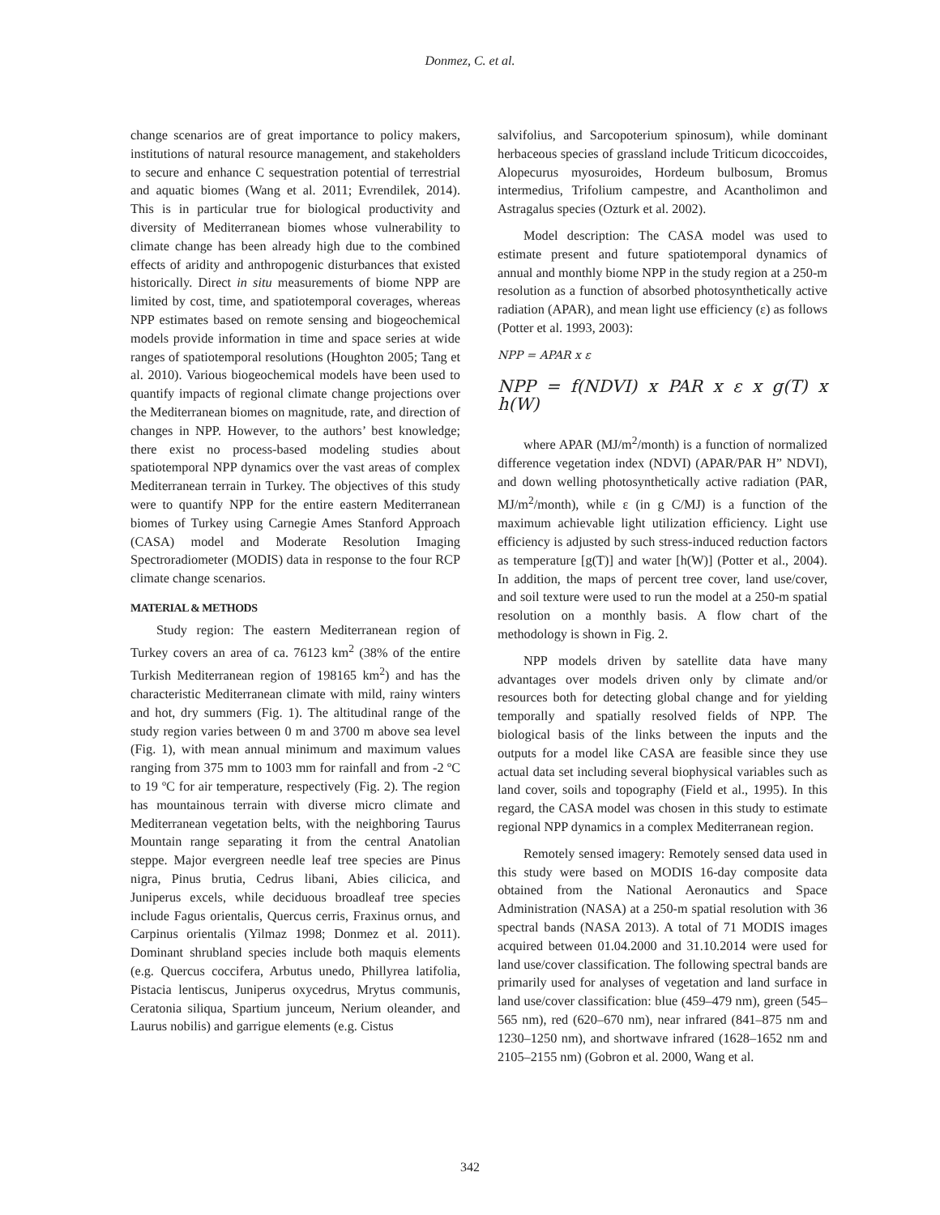Donmez, C. et al.
change scenarios are of great importance to policy makers, institutions of natural resource management, and stakeholders to secure and enhance C sequestration potential of terrestrial and aquatic biomes (Wang et al. 2011; Evrendilek, 2014). This is in particular true for biological productivity and diversity of Mediterranean biomes whose vulnerability to climate change has been already high due to the combined effects of aridity and anthropogenic disturbances that existed historically. Direct in situ measurements of biome NPP are limited by cost, time, and spatiotemporal coverages, whereas NPP estimates based on remote sensing and biogeochemical models provide information in time and space series at wide ranges of spatiotemporal resolutions (Houghton 2005; Tang et al. 2010). Various biogeochemical models have been used to quantify impacts of regional climate change projections over the Mediterranean biomes on magnitude, rate, and direction of changes in NPP. However, to the authors’ best knowledge; there exist no process-based modeling studies about spatiotemporal NPP dynamics over the vast areas of complex Mediterranean terrain in Turkey. The objectives of this study were to quantify NPP for the entire eastern Mediterranean biomes of Turkey using Carnegie Ames Stanford Approach (CASA) model and Moderate Resolution Imaging Spectroradiometer (MODIS) data in response to the four RCP climate change scenarios.
MATERIAL & METHODS
Study region: The eastern Mediterranean region of Turkey covers an area of ca. 76123 km<sup>2</sup> (38% of the entire Turkish Mediterranean region of 198165 km<sup>2</sup>) and has the characteristic Mediterranean climate with mild, rainy winters and hot, dry summers (Fig. 1). The altitudinal range of the study region varies between 0 m and 3700 m above sea level (Fig. 1), with mean annual minimum and maximum values ranging from 375 mm to 1003 mm for rainfall and from -2 ºC to 19 ºC for air temperature, respectively (Fig. 2). The region has mountainous terrain with diverse micro climate and Mediterranean vegetation belts, with the neighboring Taurus Mountain range separating it from the central Anatolian steppe. Major evergreen needle leaf tree species are Pinus nigra, Pinus brutia, Cedrus libani, Abies cilicica, and Juniperus excels, while deciduous broadleaf tree species include Fagus orientalis, Quercus cerris, Fraxinus ornus, and Carpinus orientalis (Yilmaz 1998; Donmez et al. 2011). Dominant shrubland species include both maquis elements (e.g. Quercus coccifera, Arbutus unedo, Phillyrea latifolia, Pistacia lentiscus, Juniperus oxycedrus, Mrytus communis, Ceratonia siliqua, Spartium junceum, Nerium oleander, and Laurus nobilis) and garrigue elements (e.g. Cistus
salvifolius, and Sarcopoterium spinosum), while dominant herbaceous species of grassland include Triticum dicoccoides, Alopecurus myosuroides, Hordeum bulbosum, Bromus intermedius, Trifolium campestre, and Acantholimon and Astragalus species (Ozturk et al. 2002).
Model description: The CASA model was used to estimate present and future spatiotemporal dynamics of annual and monthly biome NPP in the study region at a 250-m resolution as a function of absorbed photosynthetically active radiation (APAR), and mean light use efficiency (ε) as follows (Potter et al. 1993, 2003):
NPP = APAR x ε
NPP = f(NDVI) x PAR x ε x g(T) x h(W)
where APAR (MJ/m<sup>2</sup>/month) is a function of normalized difference vegetation index (NDVI) (APAR/PAR H” NDVI), and down welling photosynthetically active radiation (PAR, MJ/m<sup>2</sup>/month), while ε (in g C/MJ) is a function of the maximum achievable light utilization efficiency. Light use efficiency is adjusted by such stress-induced reduction factors as temperature [g(T)] and water [h(W)] (Potter et al., 2004). In addition, the maps of percent tree cover, land use/cover, and soil texture were used to run the model at a 250-m spatial resolution on a monthly basis. A flow chart of the methodology is shown in Fig. 2.
NPP models driven by satellite data have many advantages over models driven only by climate and/or resources both for detecting global change and for yielding temporally and spatially resolved fields of NPP. The biological basis of the links between the inputs and the outputs for a model like CASA are feasible since they use actual data set including several biophysical variables such as land cover, soils and topography (Field et al., 1995). In this regard, the CASA model was chosen in this study to estimate regional NPP dynamics in a complex Mediterranean region.
Remotely sensed imagery: Remotely sensed data used in this study were based on MODIS 16-day composite data obtained from the National Aeronautics and Space Administration (NASA) at a 250-m spatial resolution with 36 spectral bands (NASA 2013). A total of 71 MODIS images acquired between 01.04.2000 and 31.10.2014 were used for land use/cover classification. The following spectral bands are primarily used for analyses of vegetation and land surface in land use/cover classification: blue (459–479 nm), green (545–565 nm), red (620–670 nm), near infrared (841–875 nm and 1230–1250 nm), and shortwave infrared (1628–1652 nm and 2105–2155 nm) (Gobron et al. 2000, Wang et al.
342